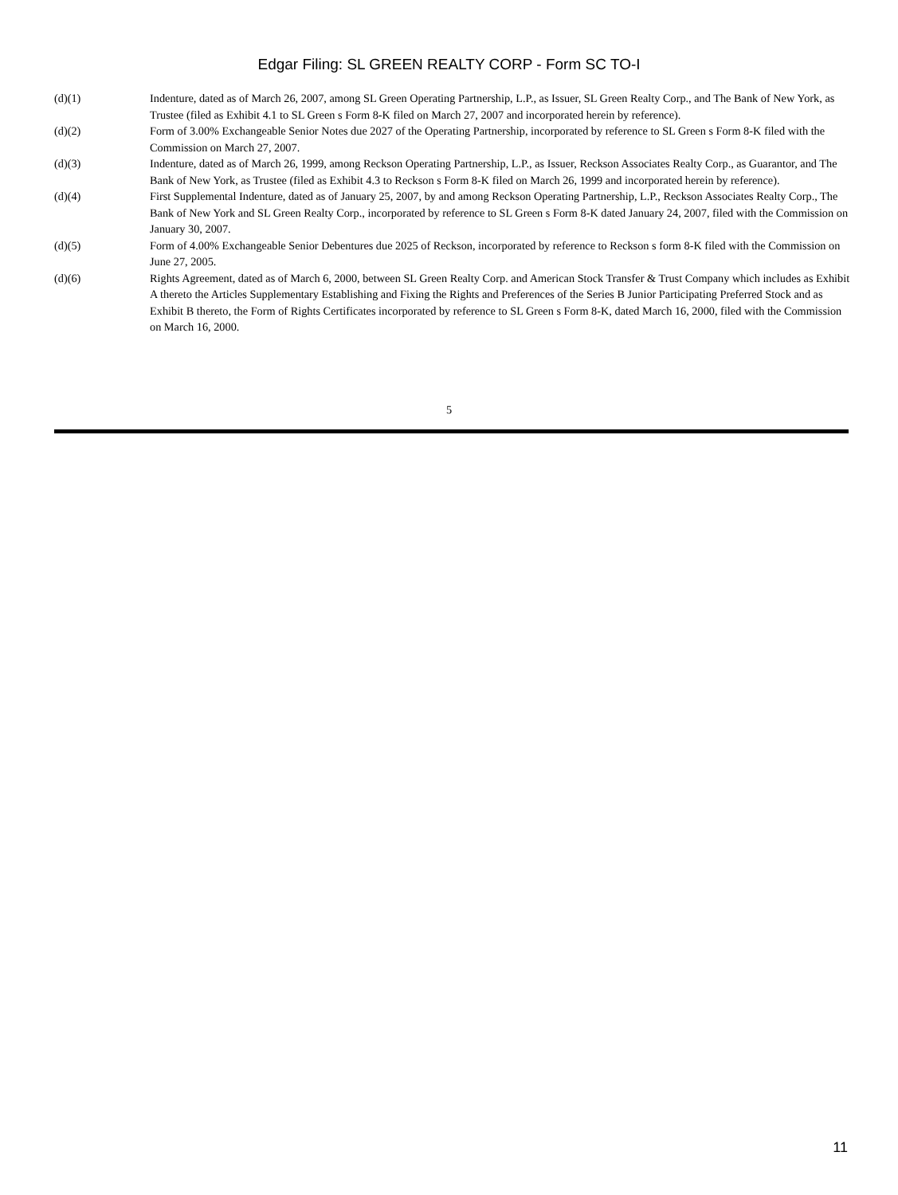Edgar Filing: SL GREEN REALTY CORP - Form SC TO-I
(d)(1) Indenture, dated as of March 26, 2007, among SL Green Operating Partnership, L.P., as Issuer, SL Green Realty Corp., and The Bank of New York, as Trustee (filed as Exhibit 4.1 to SL Green s Form 8-K filed on March 27, 2007 and incorporated herein by reference).
(d)(2) Form of 3.00% Exchangeable Senior Notes due 2027 of the Operating Partnership, incorporated by reference to SL Green s Form 8-K filed with the Commission on March 27, 2007.
(d)(3) Indenture, dated as of March 26, 1999, among Reckson Operating Partnership, L.P., as Issuer, Reckson Associates Realty Corp., as Guarantor, and The Bank of New York, as Trustee (filed as Exhibit 4.3 to Reckson s Form 8-K filed on March 26, 1999 and incorporated herein by reference).
(d)(4) First Supplemental Indenture, dated as of January 25, 2007, by and among Reckson Operating Partnership, L.P., Reckson Associates Realty Corp., The Bank of New York and SL Green Realty Corp., incorporated by reference to SL Green s Form 8-K dated January 24, 2007, filed with the Commission on January 30, 2007.
(d)(5) Form of 4.00% Exchangeable Senior Debentures due 2025 of Reckson, incorporated by reference to Reckson s form 8-K filed with the Commission on June 27, 2005.
(d)(6) Rights Agreement, dated as of March 6, 2000, between SL Green Realty Corp. and American Stock Transfer & Trust Company which includes as Exhibit A thereto the Articles Supplementary Establishing and Fixing the Rights and Preferences of the Series B Junior Participating Preferred Stock and as Exhibit B thereto, the Form of Rights Certificates incorporated by reference to SL Green s Form 8-K, dated March 16, 2000, filed with the Commission on March 16, 2000.
5
11